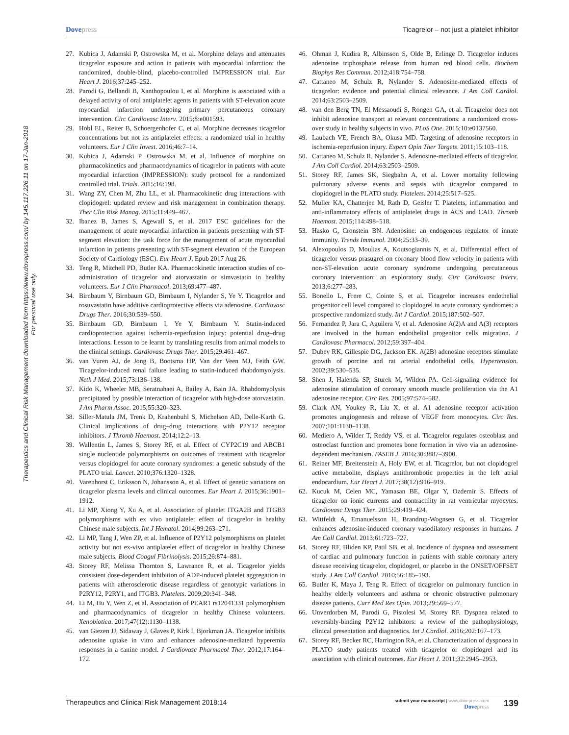Dovepress Ticagrelor – not just a platelet inhibitor
Therapeutics and Clinical Risk Management downloaded from https://www.dovepress.com/ by 145.117.226.11 on 17-Jan-2018
For personal use only.
27. Kubica J, Adamski P, Ostrowska M, et al. Morphine delays and attenuates ticagrelor exposure and action in patients with myocardial infarction: the randomized, double-blind, placebo-controlled IMPRESSION trial. Eur Heart J. 2016;37:245–252.
28. Parodi G, Bellandi B, Xanthopoulou I, et al. Morphine is associated with a delayed activity of oral antiplatelet agents in patients with ST-elevation acute myocardial infarction undergoing primary percutaneous coronary intervention. Circ Cardiovasc Interv. 2015;8:e001593.
29. Hobl EL, Reiter B, Schoergenhofer C, et al. Morphine decreases ticagrelor concentrations but not its antiplatelet effects: a randomized trial in healthy volunteers. Eur J Clin Invest. 2016;46:7–14.
30. Kubica J, Adamski P, Ostrowska M, et al. Influence of morphine on pharmacokinetics and pharmacodynamics of ticagrelor in patients with acute myocardial infarction (IMPRESSION): study protocol for a randomized controlled trial. Trials. 2015;16:198.
31. Wang ZY, Chen M, Zhu LL, et al. Pharmacokinetic drug interactions with clopidogrel: updated review and risk management in combination therapy. Ther Clin Risk Manag. 2015;11:449–467.
32. Ibanez B, James S, Agewall S, et al. 2017 ESC guidelines for the management of acute myocardial infarction in patients presenting with ST-segment elevation: the task force for the management of acute myocardial infarction in patients presenting with ST-segment elevation of the European Society of Cardiology (ESC). Eur Heart J. Epub 2017 Aug 26.
33. Teng R, Mitchell PD, Butler KA. Pharmacokinetic interaction studies of co-administration of ticagrelor and atorvastatin or simvastatin in healthy volunteers. Eur J Clin Pharmacol. 2013;69:477–487.
34. Birnbaum Y, Birnbaum GD, Birnbaum I, Nylander S, Ye Y. Ticagrelor and rosuvastatin have additive cardioprotective effects via adenosine. Cardiovasc Drugs Ther. 2016;30:539–550.
35. Birnbaum GD, Birnbaum I, Ye Y, Birnbaum Y. Statin-induced cardioprotection against ischemia-reperfusion injury: potential drug–drug interactions. Lesson to be learnt by translating results from animal models to the clinical settings. Cardiovasc Drugs Ther. 2015;29:461–467.
36. van Vuren AJ, de Jong B, Bootsma HP, Van der Veen MJ, Feith GW. Ticagrelor-induced renal failure leading to statin-induced rhabdomyolysis. Neth J Med. 2015;73:136–138.
37. Kido K, Wheeler MB, Seratnahaei A, Bailey A, Bain JA. Rhabdomyolysis precipitated by possible interaction of ticagrelor with high-dose atorvastatin. J Am Pharm Assoc. 2015;55:320–323.
38. Siller-Matula JM, Trenk D, Krahenbuhl S, Michelson AD, Delle-Karth G. Clinical implications of drug–drug interactions with P2Y12 receptor inhibitors. J Thromb Haemost. 2014;12:2–13.
39. Wallentin L, James S, Storey RF, et al. Effect of CYP2C19 and ABCB1 single nucleotide polymorphisms on outcomes of treatment with ticagrelor versus clopidogrel for acute coronary syndromes: a genetic substudy of the PLATO trial. Lancet. 2010;376:1320–1328.
40. Varenhorst C, Eriksson N, Johansson A, et al. Effect of genetic variations on ticagrelor plasma levels and clinical outcomes. Eur Heart J. 2015;36:1901–1912.
41. Li MP, Xiong Y, Xu A, et al. Association of platelet ITGA2B and ITGB3 polymorphisms with ex vivo antiplatelet effect of ticagrelor in healthy Chinese male subjects. Int J Hematol. 2014;99:263–271.
42. Li MP, Tang J, Wen ZP, et al. Influence of P2Y12 polymorphisms on platelet activity but not ex-vivo antiplatelet effect of ticagrelor in healthy Chinese male subjects. Blood Coagul Fibrinolysis. 2015;26:874–881.
43. Storey RF, Melissa Thornton S, Lawrance R, et al. Ticagrelor yields consistent dose-dependent inhibition of ADP-induced platelet aggregation in patients with atherosclerotic disease regardless of genotypic variations in P2RY12, P2RY1, and ITGB3. Platelets. 2009;20:341–348.
44. Li M, Hu Y, Wen Z, et al. Association of PEAR1 rs12041331 polymorphism and pharmacodynamics of ticagrelor in healthy Chinese volunteers. Xenobiotica. 2017;47(12):1130–1138.
45. van Giezen JJ, Sidaway J, Glaves P, Kirk I, Bjorkman JA. Ticagrelor inhibits adenosine uptake in vitro and enhances adenosine-mediated hyperemia responses in a canine model. J Cardiovasc Pharmacol Ther. 2012;17:164–172.
46. Ohman J, Kudira R, Albinsson S, Olde B, Erlinge D. Ticagrelor induces adenosine triphosphate release from human red blood cells. Biochem Biophys Res Commun. 2012;418:754–758.
47. Cattaneo M, Schulz R, Nylander S. Adenosine-mediated effects of ticagrelor: evidence and potential clinical relevance. J Am Coll Cardiol. 2014;63:2503–2509.
48. van den Berg TN, El Messaoudi S, Rongen GA, et al. Ticagrelor does not inhibit adenosine transport at relevant concentrations: a randomized cross-over study in healthy subjects in vivo. PLoS One. 2015;10:e0137560.
49. Laubach VE, French BA, Okusa MD. Targeting of adenosine receptors in ischemia-reperfusion injury. Expert Opin Ther Targets. 2011;15:103–118.
50. Cattaneo M, Schulz R, Nylander S. Adenosine-mediated effects of ticagrelor. J Am Coll Cardiol. 2014;63:2503–2509.
51. Storey RF, James SK, Siegbahn A, et al. Lower mortality following pulmonary adverse events and sepsis with ticagrelor compared to clopidogrel in the PLATO study. Platelets. 2014;25:517–525.
52. Muller KA, Chatterjee M, Rath D, Geisler T. Platelets, inflammation and anti-inflammatory effects of antiplatelet drugs in ACS and CAD. Thromb Haemost. 2015;114:498–518.
53. Hasko G, Cronstein BN. Adenosine: an endogenous regulator of innate immunity. Trends Immunol. 2004;25:33–39.
54. Alexopoulos D, Moulias A, Koutsogiannis N, et al. Differential effect of ticagrelor versus prasugrel on coronary blood flow velocity in patients with non-ST-elevation acute coronary syndrome undergoing percutaneous coronary intervention: an exploratory study. Circ Cardiovasc Interv. 2013;6:277–283.
55. Bonello L, Frere C, Cointe S, et al. Ticagrelor increases endothelial progenitor cell level compared to clopidogrel in acute coronary syndromes: a prospective randomized study. Int J Cardiol. 2015;187:502–507.
56. Fernandez P, Jara C, Aguilera V, et al. Adenosine A(2)A and A(3) receptors are involved in the human endothelial progenitor cells migration. J Cardiovasc Pharmacol. 2012;59:397–404.
57. Dubey RK, Gillespie DG, Jackson EK. A(2B) adenosine receptors stimulate growth of porcine and rat arterial endothelial cells. Hypertension. 2002;39:530–535.
58. Shen J, Halenda SP, Sturek M, Wilden PA. Cell-signaling evidence for adenosine stimulation of coronary smooth muscle proliferation via the A1 adenosine receptor. Circ Res. 2005;97:574–582.
59. Clark AN, Youkey R, Liu X, et al. A1 adenosine receptor activation promotes angiogenesis and release of VEGF from monocytes. Circ Res. 2007;101:1130–1138.
60. Mediero A, Wilder T, Reddy VS, et al. Ticagrelor regulates osteoblast and osteoclast function and promotes bone formation in vivo via an adenosine-dependent mechanism. FASEB J. 2016;30:3887–3900.
61. Reiner MF, Breitenstein A, Holy EW, et al. Ticagrelor, but not clopidogrel active metabolite, displays antithrombotic properties in the left atrial endocardium. Eur Heart J. 2017;38(12):916–919.
62. Kucuk M, Celen MC, Yamasan BE, Olgar Y, Ozdemir S. Effects of ticagrelor on ionic currents and contractility in rat ventricular myocytes. Cardiovasc Drugs Ther. 2015;29:419–424.
63. Wittfeldt A, Emanuelsson H, Brandrup-Wognsen G, et al. Ticagrelor enhances adenosine-induced coronary vasodilatory responses in humans. J Am Coll Cardiol. 2013;61:723–727.
64. Storey RF, Bliden KP, Patil SB, et al. Incidence of dyspnea and assessment of cardiac and pulmonary function in patients with stable coronary artery disease receiving ticagrelor, clopidogrel, or placebo in the ONSET/OFFSET study. J Am Coll Cardiol. 2010;56:185–193.
65. Butler K, Maya J, Teng R. Effect of ticagrelor on pulmonary function in healthy elderly volunteers and asthma or chronic obstructive pulmonary disease patients. Curr Med Res Opin. 2013;29:569–577.
66. Unverdorben M, Parodi G, Pistolesi M, Storey RF. Dyspnea related to reversibly-binding P2Y12 inhibitors: a review of the pathophysiology, clinical presentation and diagnostics. Int J Cardiol. 2016;202:167–173.
67. Storey RF, Becker RC, Harrington RA, et al. Characterization of dyspnoea in PLATO study patients treated with ticagrelor or clopidogrel and its association with clinical outcomes. Eur Heart J. 2011;32:2945–2953.
Therapeutics and Clinical Risk Management 2018:14
submit your manuscript | www.dovepress.com
Dovepress
139